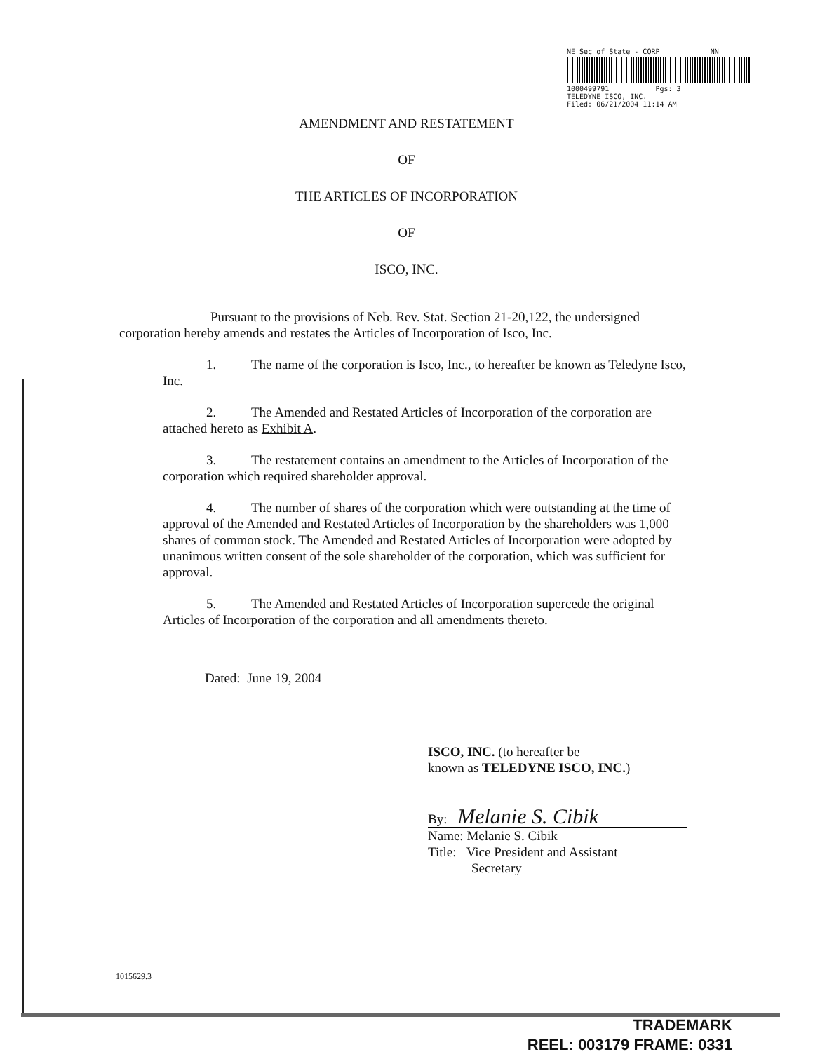NE Sec of State - CORP NN
1000499791 Pgs: 3
TELEDYNE ISCO, INC.
Filed: 06/21/2004 11:14 AM
AMENDMENT AND RESTATEMENT
OF
THE ARTICLES OF INCORPORATION
OF
ISCO, INC.
Pursuant to the provisions of Neb. Rev. Stat. Section 21-20,122, the undersigned corporation hereby amends and restates the Articles of Incorporation of Isco, Inc.
1. The name of the corporation is Isco, Inc., to hereafter be known as Teledyne Isco, Inc.
2. The Amended and Restated Articles of Incorporation of the corporation are attached hereto as Exhibit A.
3. The restatement contains an amendment to the Articles of Incorporation of the corporation which required shareholder approval.
4. The number of shares of the corporation which were outstanding at the time of approval of the Amended and Restated Articles of Incorporation by the shareholders was 1,000 shares of common stock. The Amended and Restated Articles of Incorporation were adopted by unanimous written consent of the sole shareholder of the corporation, which was sufficient for approval.
5. The Amended and Restated Articles of Incorporation supercede the original Articles of Incorporation of the corporation and all amendments thereto.
Dated: June 19, 2004
ISCO, INC. (to hereafter be
known as TELEDYNE ISCO, INC.)
By: Melanie S. Cibik
Name: Melanie S. Cibik
Title: Vice President and Assistant
Secretary
1015629.3
TRADEMARK
REEL: 003179 FRAME: 0331